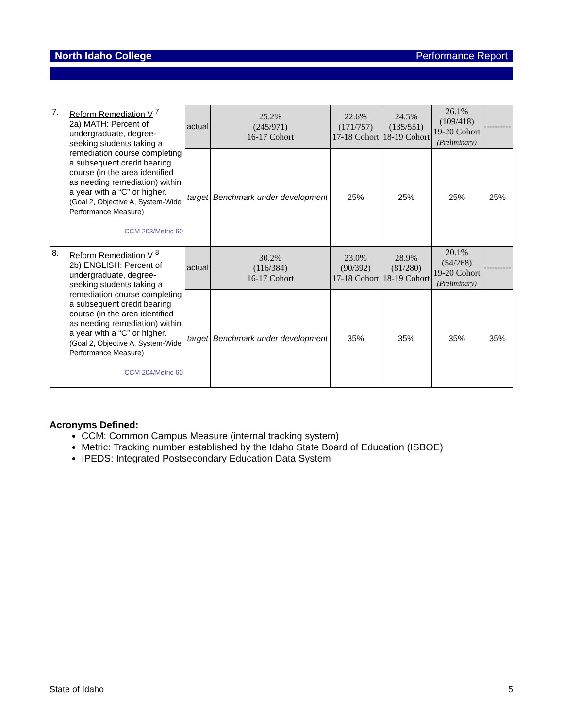North Idaho College Performance Report
| 7. Reform Remediation V <sup>7</sup> 2a) MATH: Percent of undergraduate, degree-seeking students taking a remediation course completing a subsequent credit bearing course (in the area identified as needing remediation) within a year with a “C” or higher. (Goal 2, Objective A, System-Wide Performance Measure) CCM 203/Metric 60 | actual | 25.2% (245/971) 16-17 Cohort | 22.6% (171/757) 17-18 Cohort | 24.5% (135/551) 18-19 Cohort | 26.1% (109/418) 19-20 Cohort (Preliminary) | ---------- |
| | target | Benchmark under development | 25% | 25% | 25% | 25% |
| 8. Reform Remediation V <sup>8</sup> 2b) ENGLISH: Percent of undergraduate, degree-seeking students taking a remediation course completing a subsequent credit bearing course (in the area identified as needing remediation) within a year with a “C” or higher. (Goal 2, Objective A, System-Wide Performance Measure) CCM 204/Metric 60 | actual | 30.2% (116/384) 16-17 Cohort | 23.0% (90/392) 17-18 Cohort | 28.9% (81/280) 18-19 Cohort | 20.1% (54/268) 19-20 Cohort (Preliminary) | ---------- |
| | target | Benchmark under development | 35% | 35% | 35% | 35% |
Acronyms Defined:
CCM: Common Campus Measure (internal tracking system)
Metric: Tracking number established by the Idaho State Board of Education (ISBOE)
IPEDS: Integrated Postsecondary Education Data System
State of Idaho 5